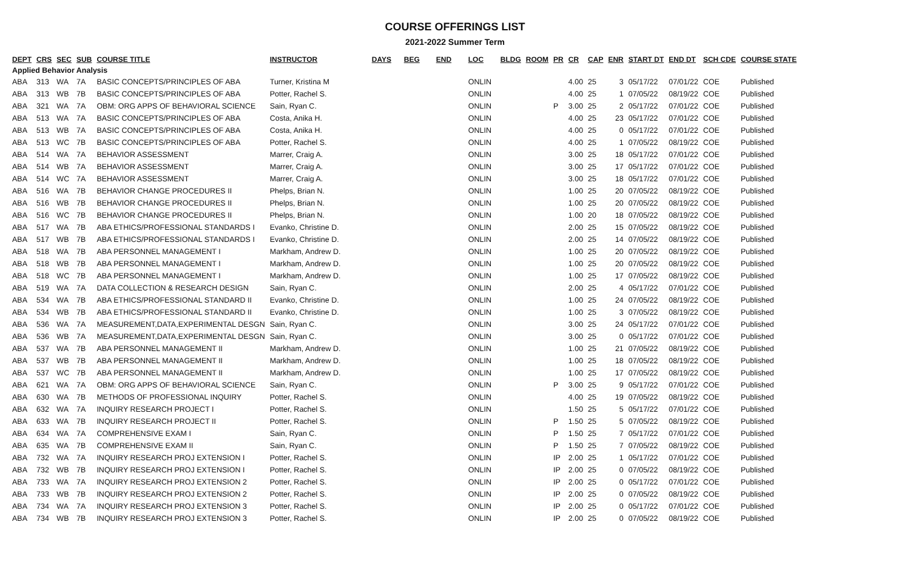COURSE OFFERINGS LIST
2021-2022 Summer Term
| DEPT | CRS | SEC | SUB | COURSE TITLE | INSTRUCTOR | DAYS | BEG | END | LOC | BLDG | ROOM | PR | CR | CAP | ENR | START DT | END DT | SCH CDE | COURSE STATE |
| --- | --- | --- | --- | --- | --- | --- | --- | --- | --- | --- | --- | --- | --- | --- | --- | --- | --- | --- | --- |
| Applied Behavior Analysis | | | | | | | | | | | | | | | | | | | |
| ABA | 313 | WA | 7A | BASIC CONCEPTS/PRINCIPLES OF ABA | Turner, Kristina M | | | | ONLIN | | | | 4.00 | 25 | 3 | 05/17/22 | 07/01/22 | COE | Published |
| ABA | 313 | WB | 7B | BASIC CONCEPTS/PRINCIPLES OF ABA | Potter, Rachel S. | | | | ONLIN | | | | 4.00 | 25 | 1 | 07/05/22 | 08/19/22 | COE | Published |
| ABA | 321 | WA | 7A | OBM: ORG APPS OF BEHAVIORAL SCIENCE | Sain, Ryan C. | | | | ONLIN | | | P | 3.00 | 25 | 2 | 05/17/22 | 07/01/22 | COE | Published |
| ABA | 513 | WA | 7A | BASIC CONCEPTS/PRINCIPLES OF ABA | Costa, Anika H. | | | | ONLIN | | | | 4.00 | 25 | 23 | 05/17/22 | 07/01/22 | COE | Published |
| ABA | 513 | WB | 7A | BASIC CONCEPTS/PRINCIPLES OF ABA | Costa, Anika H. | | | | ONLIN | | | | 4.00 | 25 | 0 | 05/17/22 | 07/01/22 | COE | Published |
| ABA | 513 | WC | 7B | BASIC CONCEPTS/PRINCIPLES OF ABA | Potter, Rachel S. | | | | ONLIN | | | | 4.00 | 25 | 1 | 07/05/22 | 08/19/22 | COE | Published |
| ABA | 514 | WA | 7A | BEHAVIOR ASSESSMENT | Marrer, Craig A. | | | | ONLIN | | | | 3.00 | 25 | 18 | 05/17/22 | 07/01/22 | COE | Published |
| ABA | 514 | WB | 7A | BEHAVIOR ASSESSMENT | Marrer, Craig A. | | | | ONLIN | | | | 3.00 | 25 | 17 | 05/17/22 | 07/01/22 | COE | Published |
| ABA | 514 | WC | 7A | BEHAVIOR ASSESSMENT | Marrer, Craig A. | | | | ONLIN | | | | 3.00 | 25 | 18 | 05/17/22 | 07/01/22 | COE | Published |
| ABA | 516 | WA | 7B | BEHAVIOR CHANGE PROCEDURES II | Phelps, Brian N. | | | | ONLIN | | | | 1.00 | 25 | 20 | 07/05/22 | 08/19/22 | COE | Published |
| ABA | 516 | WB | 7B | BEHAVIOR CHANGE PROCEDURES II | Phelps, Brian N. | | | | ONLIN | | | | 1.00 | 25 | 20 | 07/05/22 | 08/19/22 | COE | Published |
| ABA | 516 | WC | 7B | BEHAVIOR CHANGE PROCEDURES II | Phelps, Brian N. | | | | ONLIN | | | | 1.00 | 20 | 18 | 07/05/22 | 08/19/22 | COE | Published |
| ABA | 517 | WA | 7B | ABA ETHICS/PROFESSIONAL STANDARDS I | Evanko, Christine D. | | | | ONLIN | | | | 2.00 | 25 | 15 | 07/05/22 | 08/19/22 | COE | Published |
| ABA | 517 | WB | 7B | ABA ETHICS/PROFESSIONAL STANDARDS I | Evanko, Christine D. | | | | ONLIN | | | | 2.00 | 25 | 14 | 07/05/22 | 08/19/22 | COE | Published |
| ABA | 518 | WA | 7B | ABA PERSONNEL MANAGEMENT I | Markham, Andrew D. | | | | ONLIN | | | | 1.00 | 25 | 20 | 07/05/22 | 08/19/22 | COE | Published |
| ABA | 518 | WB | 7B | ABA PERSONNEL MANAGEMENT I | Markham, Andrew D. | | | | ONLIN | | | | 1.00 | 25 | 20 | 07/05/22 | 08/19/22 | COE | Published |
| ABA | 518 | WC | 7B | ABA PERSONNEL MANAGEMENT I | Markham, Andrew D. | | | | ONLIN | | | | 1.00 | 25 | 17 | 07/05/22 | 08/19/22 | COE | Published |
| ABA | 519 | WA | 7A | DATA COLLECTION & RESEARCH DESIGN | Sain, Ryan C. | | | | ONLIN | | | | 2.00 | 25 | 4 | 05/17/22 | 07/01/22 | COE | Published |
| ABA | 534 | WA | 7B | ABA ETHICS/PROFESSIONAL STANDARD II | Evanko, Christine D. | | | | ONLIN | | | | 1.00 | 25 | 24 | 07/05/22 | 08/19/22 | COE | Published |
| ABA | 534 | WB | 7B | ABA ETHICS/PROFESSIONAL STANDARD II | Evanko, Christine D. | | | | ONLIN | | | | 1.00 | 25 | 3 | 07/05/22 | 08/19/22 | COE | Published |
| ABA | 536 | WA | 7A | MEASUREMENT,DATA,EXPERIMENTAL DESGN | Sain, Ryan C. | | | | ONLIN | | | | 3.00 | 25 | 24 | 05/17/22 | 07/01/22 | COE | Published |
| ABA | 536 | WB | 7A | MEASUREMENT,DATA,EXPERIMENTAL DESGN | Sain, Ryan C. | | | | ONLIN | | | | 3.00 | 25 | 0 | 05/17/22 | 07/01/22 | COE | Published |
| ABA | 537 | WA | 7B | ABA PERSONNEL MANAGEMENT II | Markham, Andrew D. | | | | ONLIN | | | | 1.00 | 25 | 21 | 07/05/22 | 08/19/22 | COE | Published |
| ABA | 537 | WB | 7B | ABA PERSONNEL MANAGEMENT II | Markham, Andrew D. | | | | ONLIN | | | | 1.00 | 25 | 18 | 07/05/22 | 08/19/22 | COE | Published |
| ABA | 537 | WC | 7B | ABA PERSONNEL MANAGEMENT II | Markham, Andrew D. | | | | ONLIN | | | | 1.00 | 25 | 17 | 07/05/22 | 08/19/22 | COE | Published |
| ABA | 621 | WA | 7A | OBM: ORG APPS OF BEHAVIORAL SCIENCE | Sain, Ryan C. | | | | ONLIN | | | P | 3.00 | 25 | 9 | 05/17/22 | 07/01/22 | COE | Published |
| ABA | 630 | WA | 7B | METHODS OF PROFESSIONAL INQUIRY | Potter, Rachel S. | | | | ONLIN | | | | 4.00 | 25 | 19 | 07/05/22 | 08/19/22 | COE | Published |
| ABA | 632 | WA | 7A | INQUIRY RESEARCH PROJECT I | Potter, Rachel S. | | | | ONLIN | | | | 1.50 | 25 | 5 | 05/17/22 | 07/01/22 | COE | Published |
| ABA | 633 | WA | 7B | INQUIRY RESEARCH PROJECT II | Potter, Rachel S. | | | | ONLIN | | | P | 1.50 | 25 | 5 | 07/05/22 | 08/19/22 | COE | Published |
| ABA | 634 | WA | 7A | COMPREHENSIVE EXAM I | Sain, Ryan C. | | | | ONLIN | | | P | 1.50 | 25 | 7 | 05/17/22 | 07/01/22 | COE | Published |
| ABA | 635 | WA | 7B | COMPREHENSIVE EXAM II | Sain, Ryan C. | | | | ONLIN | | | P | 1.50 | 25 | 7 | 07/05/22 | 08/19/22 | COE | Published |
| ABA | 732 | WA | 7A | INQUIRY RESEARCH PROJ EXTENSION I | Potter, Rachel S. | | | | ONLIN | | | IP | 2.00 | 25 | 1 | 05/17/22 | 07/01/22 | COE | Published |
| ABA | 732 | WB | 7B | INQUIRY RESEARCH PROJ EXTENSION I | Potter, Rachel S. | | | | ONLIN | | | IP | 2.00 | 25 | 0 | 07/05/22 | 08/19/22 | COE | Published |
| ABA | 733 | WA | 7A | INQUIRY RESEARCH PROJ EXTENSION 2 | Potter, Rachel S. | | | | ONLIN | | | IP | 2.00 | 25 | 0 | 05/17/22 | 07/01/22 | COE | Published |
| ABA | 733 | WB | 7B | INQUIRY RESEARCH PROJ EXTENSION 2 | Potter, Rachel S. | | | | ONLIN | | | IP | 2.00 | 25 | 0 | 07/05/22 | 08/19/22 | COE | Published |
| ABA | 734 | WA | 7A | INQUIRY RESEARCH PROJ EXTENSION 3 | Potter, Rachel S. | | | | ONLIN | | | IP | 2.00 | 25 | 0 | 05/17/22 | 07/01/22 | COE | Published |
| ABA | 734 | WB | 7B | INQUIRY RESEARCH PROJ EXTENSION 3 | Potter, Rachel S. | | | | ONLIN | | | IP | 2.00 | 25 | 0 | 07/05/22 | 08/19/22 | COE | Published |